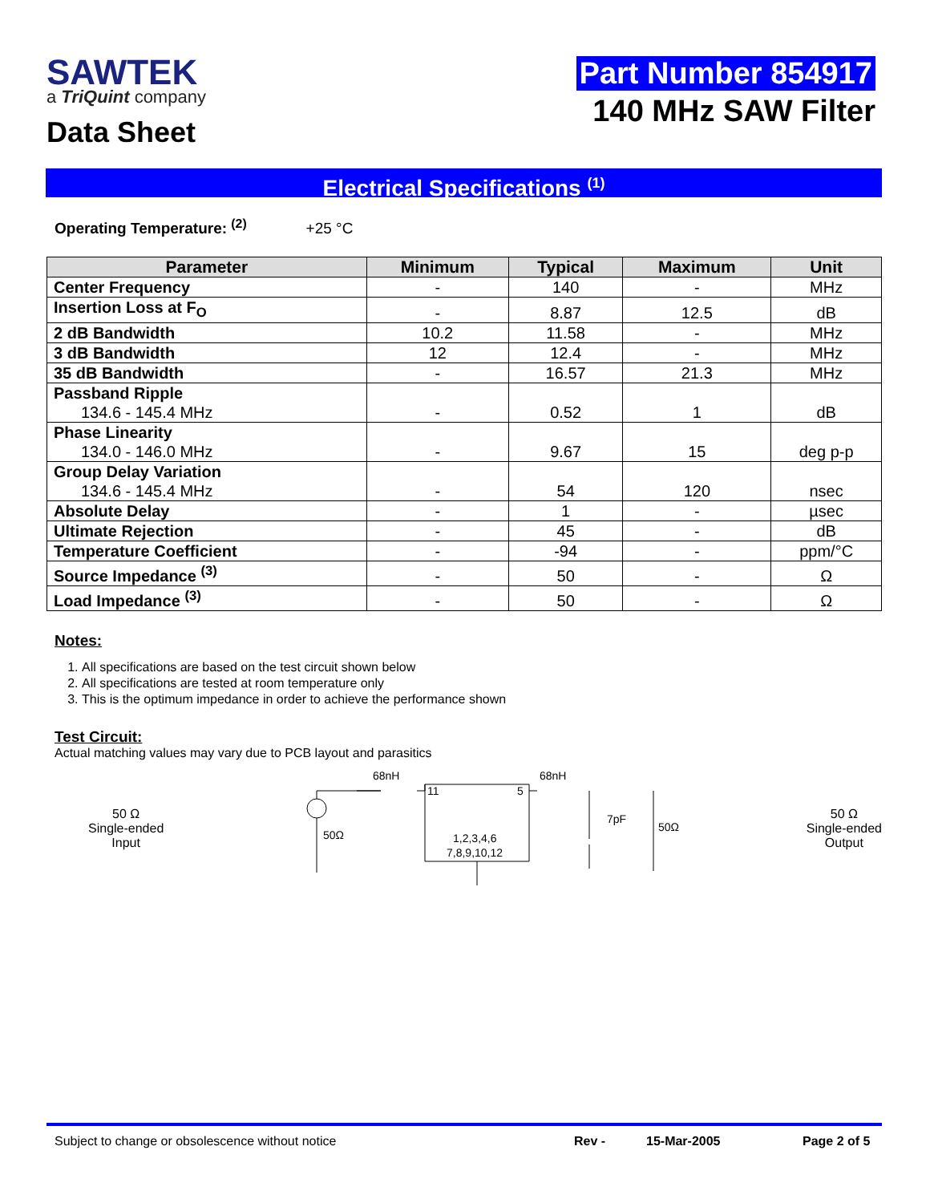SAWTEK
a TriQuint company
Data Sheet
Part Number 854917
140 MHz SAW Filter
Electrical Specifications <sup>(1)</sup>
Operating Temperature: <sup>(2)</sup> +25 °C
| Parameter | Minimum | Typical | Maximum | Unit |
| --- | --- | --- | --- | --- |
| Center Frequency | - | 140 | - | MHz |
| Insertion Loss at F<sub>O</sub> | - | 8.87 | 12.5 | dB |
| 2 dB Bandwidth | 10.2 | 11.58 | - | MHz |
| 3 dB Bandwidth | 12 | 12.4 | - | MHz |
| 35 dB Bandwidth | - | 16.57 | 21.3 | MHz |
| Passband Ripple 134.6 - 145.4 MHz | - | 0.52 | 1 | dB |
| Phase Linearity 134.0 - 146.0 MHz | - | 9.67 | 15 | deg p-p |
| Group Delay Variation 134.6 - 145.4 MHz | - | 54 | 120 | nsec |
| Absolute Delay | - | 1 | - | µsec |
| Ultimate Rejection | - | 45 | - | dB |
| Temperature Coefficient | - | -94 | - | ppm/°C |
| Source Impedance <sup>(3)</sup> | - | 50 | - | Ω |
| Load Impedance <sup>(3)</sup> | - | 50 | - | Ω |
Notes:
1. All specifications are based on the test circuit shown below
2. All specifications are tested at room temperature only
3. This is the optimum impedance in order to achieve the performance shown
Test Circuit:
Actual matching values may vary due to PCB layout and parasitics
50 Ω
Single-ended
Input
68nH
68nH
11
5
1,2,3,4,6
7,8,9,10,12
50Ω
7pF
50Ω
50 Ω
Single-ended
Output
Subject to change or obsolescence without notice Rev - 15-Mar-2005 Page 2 of 5